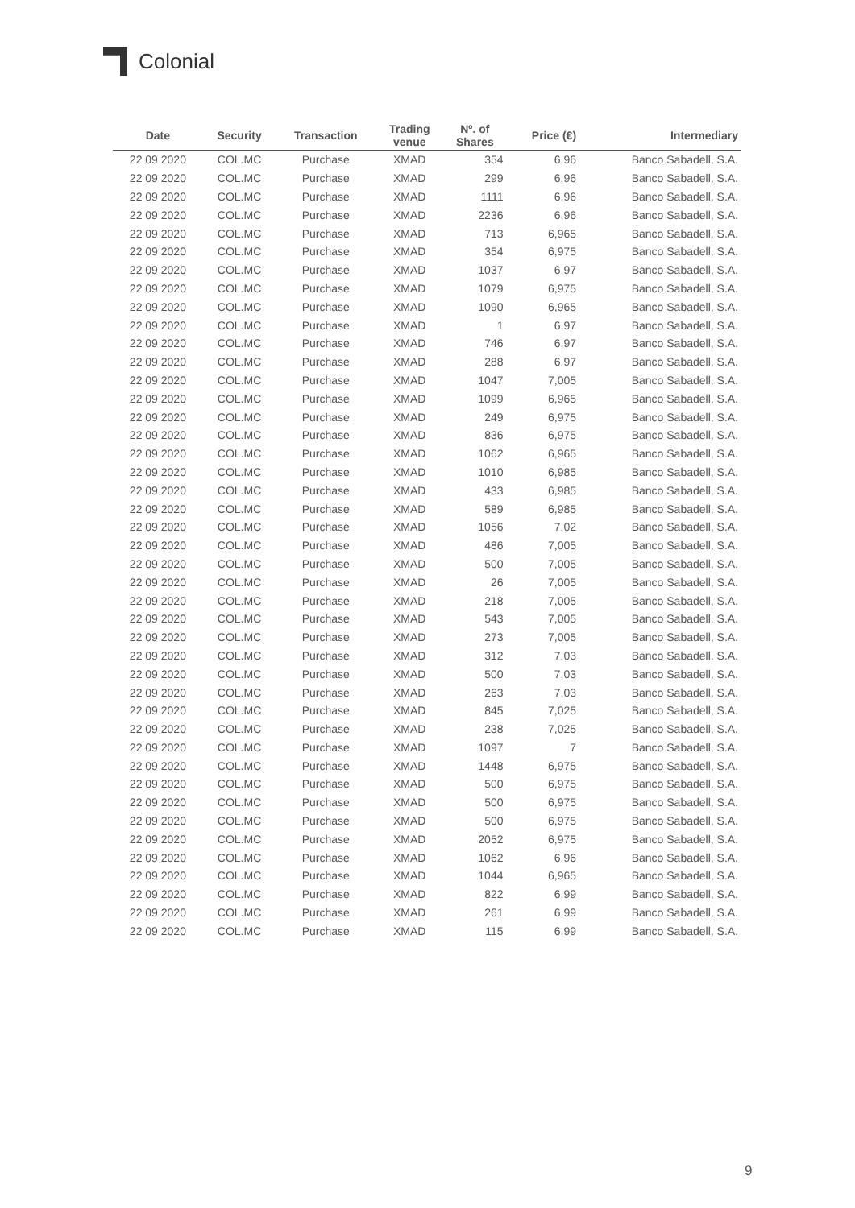Colonial
| Date | Security | Transaction | Trading venue | Nº. of Shares | Price (€) | Intermediary |
| --- | --- | --- | --- | --- | --- | --- |
| 22 09 2020 | COL.MC | Purchase | XMAD | 354 | 6,96 | Banco Sabadell, S.A. |
| 22 09 2020 | COL.MC | Purchase | XMAD | 299 | 6,96 | Banco Sabadell, S.A. |
| 22 09 2020 | COL.MC | Purchase | XMAD | 1111 | 6,96 | Banco Sabadell, S.A. |
| 22 09 2020 | COL.MC | Purchase | XMAD | 2236 | 6,96 | Banco Sabadell, S.A. |
| 22 09 2020 | COL.MC | Purchase | XMAD | 713 | 6,965 | Banco Sabadell, S.A. |
| 22 09 2020 | COL.MC | Purchase | XMAD | 354 | 6,975 | Banco Sabadell, S.A. |
| 22 09 2020 | COL.MC | Purchase | XMAD | 1037 | 6,97 | Banco Sabadell, S.A. |
| 22 09 2020 | COL.MC | Purchase | XMAD | 1079 | 6,975 | Banco Sabadell, S.A. |
| 22 09 2020 | COL.MC | Purchase | XMAD | 1090 | 6,965 | Banco Sabadell, S.A. |
| 22 09 2020 | COL.MC | Purchase | XMAD | 1 | 6,97 | Banco Sabadell, S.A. |
| 22 09 2020 | COL.MC | Purchase | XMAD | 746 | 6,97 | Banco Sabadell, S.A. |
| 22 09 2020 | COL.MC | Purchase | XMAD | 288 | 6,97 | Banco Sabadell, S.A. |
| 22 09 2020 | COL.MC | Purchase | XMAD | 1047 | 7,005 | Banco Sabadell, S.A. |
| 22 09 2020 | COL.MC | Purchase | XMAD | 1099 | 6,965 | Banco Sabadell, S.A. |
| 22 09 2020 | COL.MC | Purchase | XMAD | 249 | 6,975 | Banco Sabadell, S.A. |
| 22 09 2020 | COL.MC | Purchase | XMAD | 836 | 6,975 | Banco Sabadell, S.A. |
| 22 09 2020 | COL.MC | Purchase | XMAD | 1062 | 6,965 | Banco Sabadell, S.A. |
| 22 09 2020 | COL.MC | Purchase | XMAD | 1010 | 6,985 | Banco Sabadell, S.A. |
| 22 09 2020 | COL.MC | Purchase | XMAD | 433 | 6,985 | Banco Sabadell, S.A. |
| 22 09 2020 | COL.MC | Purchase | XMAD | 589 | 6,985 | Banco Sabadell, S.A. |
| 22 09 2020 | COL.MC | Purchase | XMAD | 1056 | 7,02 | Banco Sabadell, S.A. |
| 22 09 2020 | COL.MC | Purchase | XMAD | 486 | 7,005 | Banco Sabadell, S.A. |
| 22 09 2020 | COL.MC | Purchase | XMAD | 500 | 7,005 | Banco Sabadell, S.A. |
| 22 09 2020 | COL.MC | Purchase | XMAD | 26 | 7,005 | Banco Sabadell, S.A. |
| 22 09 2020 | COL.MC | Purchase | XMAD | 218 | 7,005 | Banco Sabadell, S.A. |
| 22 09 2020 | COL.MC | Purchase | XMAD | 543 | 7,005 | Banco Sabadell, S.A. |
| 22 09 2020 | COL.MC | Purchase | XMAD | 273 | 7,005 | Banco Sabadell, S.A. |
| 22 09 2020 | COL.MC | Purchase | XMAD | 312 | 7,03 | Banco Sabadell, S.A. |
| 22 09 2020 | COL.MC | Purchase | XMAD | 500 | 7,03 | Banco Sabadell, S.A. |
| 22 09 2020 | COL.MC | Purchase | XMAD | 263 | 7,03 | Banco Sabadell, S.A. |
| 22 09 2020 | COL.MC | Purchase | XMAD | 845 | 7,025 | Banco Sabadell, S.A. |
| 22 09 2020 | COL.MC | Purchase | XMAD | 238 | 7,025 | Banco Sabadell, S.A. |
| 22 09 2020 | COL.MC | Purchase | XMAD | 1097 | 7 | Banco Sabadell, S.A. |
| 22 09 2020 | COL.MC | Purchase | XMAD | 1448 | 6,975 | Banco Sabadell, S.A. |
| 22 09 2020 | COL.MC | Purchase | XMAD | 500 | 6,975 | Banco Sabadell, S.A. |
| 22 09 2020 | COL.MC | Purchase | XMAD | 500 | 6,975 | Banco Sabadell, S.A. |
| 22 09 2020 | COL.MC | Purchase | XMAD | 500 | 6,975 | Banco Sabadell, S.A. |
| 22 09 2020 | COL.MC | Purchase | XMAD | 2052 | 6,975 | Banco Sabadell, S.A. |
| 22 09 2020 | COL.MC | Purchase | XMAD | 1062 | 6,96 | Banco Sabadell, S.A. |
| 22 09 2020 | COL.MC | Purchase | XMAD | 1044 | 6,965 | Banco Sabadell, S.A. |
| 22 09 2020 | COL.MC | Purchase | XMAD | 822 | 6,99 | Banco Sabadell, S.A. |
| 22 09 2020 | COL.MC | Purchase | XMAD | 261 | 6,99 | Banco Sabadell, S.A. |
| 22 09 2020 | COL.MC | Purchase | XMAD | 115 | 6,99 | Banco Sabadell, S.A. |
9